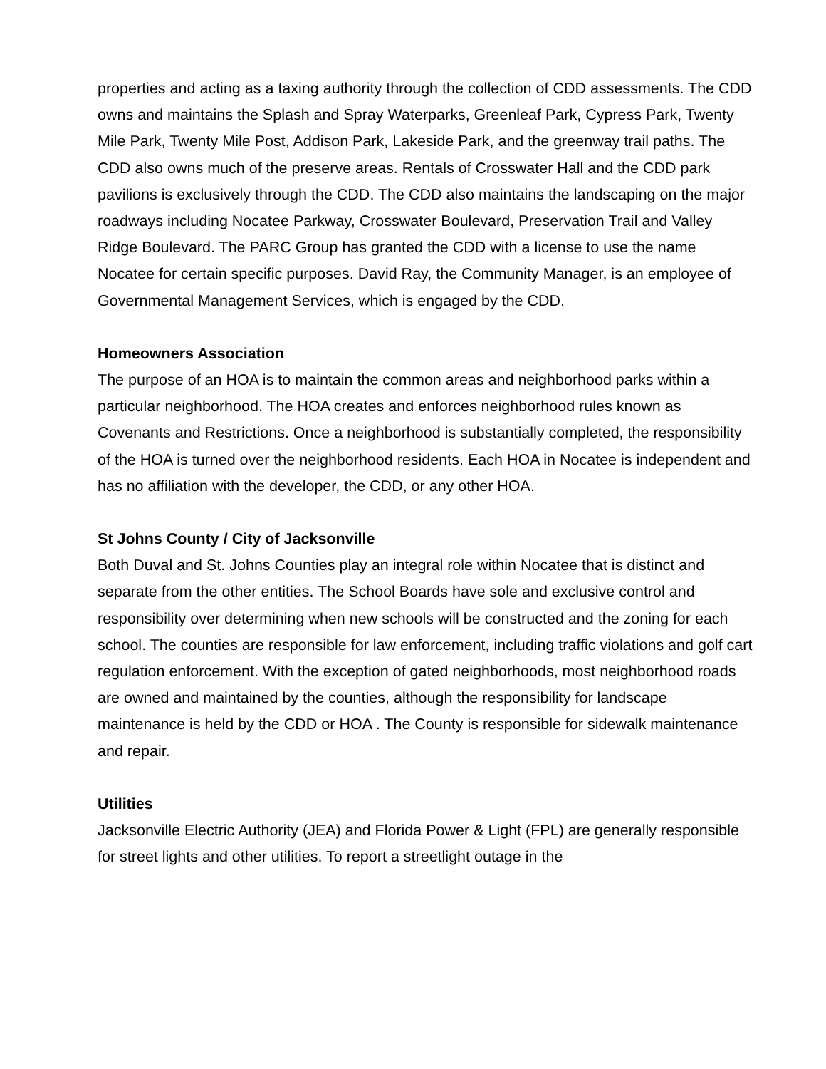properties and acting as a taxing authority through the collection of CDD assessments. The CDD owns and maintains the Splash and Spray Waterparks, Greenleaf Park, Cypress Park, Twenty Mile Park, Twenty Mile Post, Addison Park, Lakeside Park, and the greenway trail paths. The CDD also owns much of the preserve areas. Rentals of Crosswater Hall and the CDD park pavilions is exclusively through the CDD. The CDD also maintains the landscaping on the major roadways including Nocatee Parkway, Crosswater Boulevard, Preservation Trail and Valley Ridge Boulevard. The PARC Group has granted the CDD with a license to use the name Nocatee for certain specific purposes. David Ray, the Community Manager, is an employee of Governmental Management Services, which is engaged by the CDD.
Homeowners Association
The purpose of an HOA is to maintain the common areas and neighborhood parks within a particular neighborhood. The HOA creates and enforces neighborhood rules known as Covenants and Restrictions. Once a neighborhood is substantially completed, the responsibility of the HOA is turned over the neighborhood residents. Each HOA in Nocatee is independent and has no affiliation with the developer, the CDD, or any other HOA.
St Johns County / City of Jacksonville
Both Duval and St. Johns Counties play an integral role within Nocatee that is distinct and separate from the other entities. The School Boards have sole and exclusive control and responsibility over determining when new schools will be constructed and the zoning for each school. The counties are responsible for law enforcement, including traffic violations and golf cart regulation enforcement. With the exception of gated neighborhoods, most neighborhood roads are owned and maintained by the counties, although the responsibility for landscape maintenance is held by the CDD or HOA . The County is responsible for sidewalk maintenance and repair.
Utilities
Jacksonville Electric Authority (JEA) and Florida Power & Light (FPL) are generally responsible for street lights and other utilities. To report a streetlight outage in the